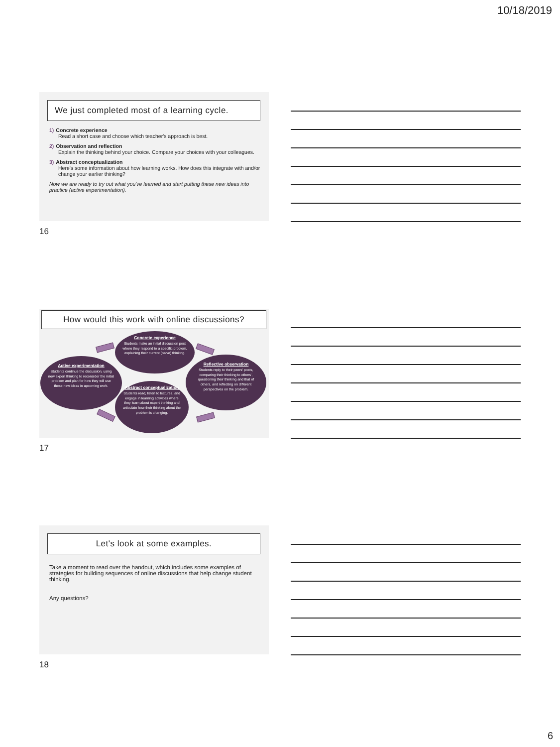10/18/2019
We just completed most of a learning cycle.
1) Concrete experience
Read a short case and choose which teacher's approach is best.
2) Observation and reflection
Explain the thinking behind your choice. Compare your choices with your colleagues.
3) Abstract conceptualization
Here's some information about how learning works. How does this integrate with and/or change your earlier thinking?
Now we are ready to try out what you've learned and start putting these new ideas into practice (active experimentation).
16
How would this work with online discussions?
Concrete experience
Students make an initial discussion post where they respond to a specific problem, explaining their current (naive) thinking.
Reflective observation
Students reply to their peers' posts, comparing their thinking to others', questioning their thinking and that of others, and reflecting on different perspectives on the problem.
Active experimentation
Students continue the discussion, using new expert thinking to reconsider the initial problem and plan for how they will use these new ideas in upcoming work.
Abstract conceptualization
Students read, listen to lectures, and engage in learning activities where they learn about expert thinking and articulate how their thinking about the problem is changing.
17
Let's look at some examples.
Take a moment to read over the handout, which includes some examples of strategies for building sequences of online discussions that help change student thinking.
Any questions?
18
6